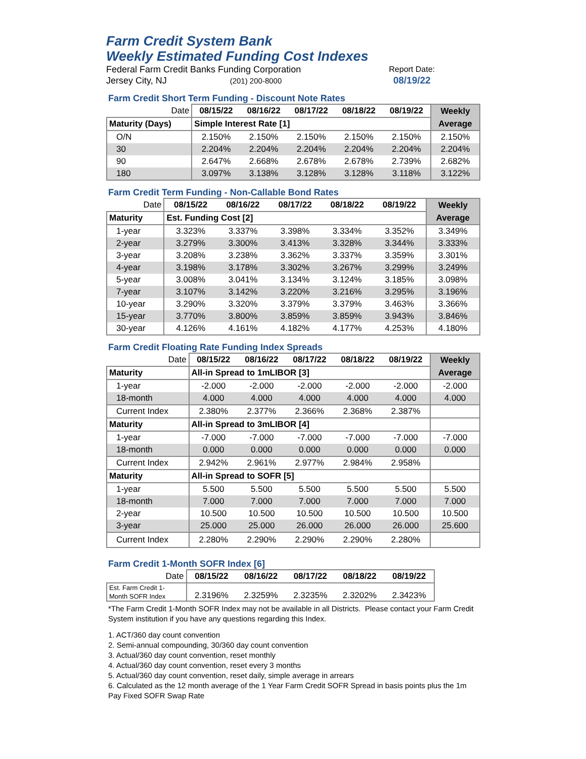Farm Credit System Bank
Weekly Estimated Funding Cost Indexes
Federal Farm Credit Banks Funding Corporation
Jersey City, NJ (201) 200-8000
Report Date:
08/19/22
Farm Credit Short Term Funding - Discount Note Rates
| Date | 08/15/22 | 08/16/22 | 08/17/22 | 08/18/22 | 08/19/22 | Weekly |
| Maturity (Days) | Simple Interest Rate [1] | | | | | Average |
| O/N | 2.150% | 2.150% | 2.150% | 2.150% | 2.150% | 2.150% |
| 30 | 2.204% | 2.204% | 2.204% | 2.204% | 2.204% | 2.204% |
| 90 | 2.647% | 2.668% | 2.678% | 2.678% | 2.739% | 2.682% |
| 180 | 3.097% | 3.138% | 3.128% | 3.128% | 3.118% | 3.122% |
Farm Credit Term Funding - Non-Callable Bond Rates
| Date | 08/15/22 | 08/16/22 | 08/17/22 | 08/18/22 | 08/19/22 | Weekly |
| Maturity | Est. Funding Cost [2] | | | | | Average |
| 1-year | 3.323% | 3.337% | 3.398% | 3.334% | 3.352% | 3.349% |
| 2-year | 3.279% | 3.300% | 3.413% | 3.328% | 3.344% | 3.333% |
| 3-year | 3.208% | 3.238% | 3.362% | 3.337% | 3.359% | 3.301% |
| 4-year | 3.198% | 3.178% | 3.302% | 3.267% | 3.299% | 3.249% |
| 5-year | 3.008% | 3.041% | 3.134% | 3.124% | 3.185% | 3.098% |
| 7-year | 3.107% | 3.142% | 3.220% | 3.216% | 3.295% | 3.196% |
| 10-year | 3.290% | 3.320% | 3.379% | 3.379% | 3.463% | 3.366% |
| 15-year | 3.770% | 3.800% | 3.859% | 3.859% | 3.943% | 3.846% |
| 30-year | 4.126% | 4.161% | 4.182% | 4.177% | 4.253% | 4.180% |
Farm Credit Floating Rate Funding Index Spreads
| Date | 08/15/22 | 08/16/22 | 08/17/22 | 08/18/22 | 08/19/22 | Weekly |
| Maturity | All-in Spread to 1mLIBOR [3] | | | | | Average |
| 1-year | -2.000 | -2.000 | -2.000 | -2.000 | -2.000 | -2.000 |
| 18-month | 4.000 | 4.000 | 4.000 | 4.000 | 4.000 | 4.000 |
| Current Index | 2.380% | 2.377% | 2.366% | 2.368% | 2.387% | |
| Maturity | All-in Spread to 3mLIBOR [4] | | | | | |
| 1-year | -7.000 | -7.000 | -7.000 | -7.000 | -7.000 | -7.000 |
| 18-month | 0.000 | 0.000 | 0.000 | 0.000 | 0.000 | 0.000 |
| Current Index | 2.942% | 2.961% | 2.977% | 2.984% | 2.958% | |
| Maturity | All-in Spread to SOFR [5] | | | | | |
| 1-year | 5.500 | 5.500 | 5.500 | 5.500 | 5.500 | 5.500 |
| 18-month | 7.000 | 7.000 | 7.000 | 7.000 | 7.000 | 7.000 |
| 2-year | 10.500 | 10.500 | 10.500 | 10.500 | 10.500 | 10.500 |
| 3-year | 25.000 | 25.000 | 26.000 | 26.000 | 26.000 | 25.600 |
| Current Index | 2.280% | 2.290% | 2.290% | 2.290% | 2.280% | |
Farm Credit 1-Month SOFR Index [6]
| Date | 08/15/22 | 08/16/22 | 08/17/22 | 08/18/22 | 08/19/22 |
| Est. Farm Credit 1- Month SOFR Index | 2.3196% | 2.3259% | 2.3235% | 2.3202% | 2.3423% |
*The Farm Credit 1-Month SOFR Index may not be available in all Districts. Please contact your Farm Credit System institution if you have any questions regarding this Index.
1. ACT/360 day count convention
2. Semi-annual compounding, 30/360 day count convention
3. Actual/360 day count convention, reset monthly
4. Actual/360 day count convention, reset every 3 months
5. Actual/360 day count convention, reset daily, simple average in arrears
6. Calculated as the 12 month average of the 1 Year Farm Credit SOFR Spread in basis points plus the 1m Pay Fixed SOFR Swap Rate